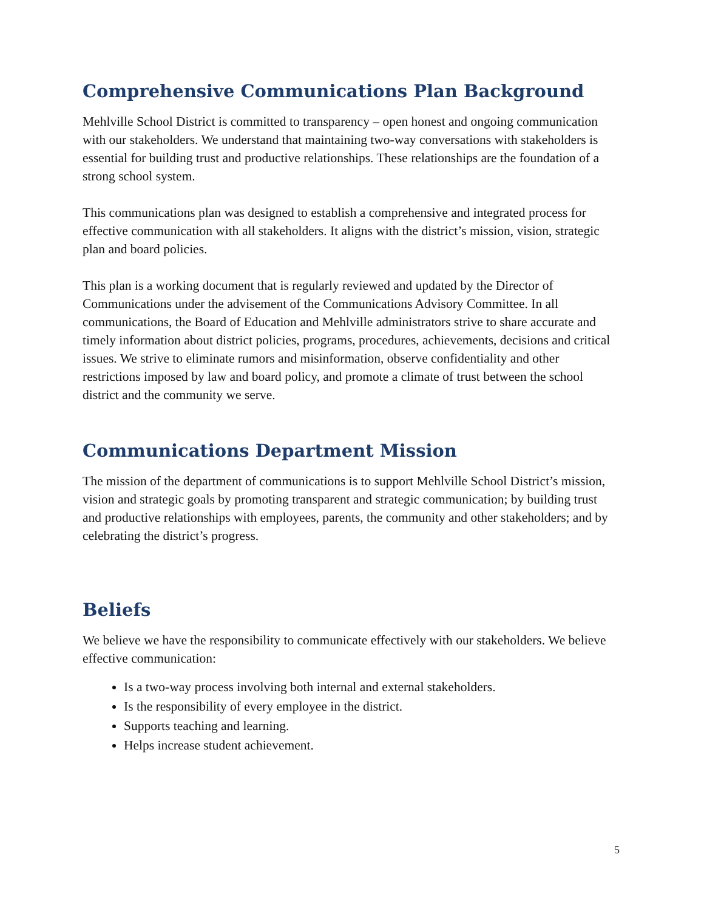Comprehensive Communications Plan Background
Mehlville School District is committed to transparency – open honest and ongoing communication with our stakeholders. We understand that maintaining two-way conversations with stakeholders is essential for building trust and productive relationships. These relationships are the foundation of a strong school system.
This communications plan was designed to establish a comprehensive and integrated process for effective communication with all stakeholders. It aligns with the district’s mission, vision, strategic plan and board policies.
This plan is a working document that is regularly reviewed and updated by the Director of Communications under the advisement of the Communications Advisory Committee. In all communications, the Board of Education and Mehlville administrators strive to share accurate and timely information about district policies, programs, procedures, achievements, decisions and critical issues. We strive to eliminate rumors and misinformation, observe confidentiality and other restrictions imposed by law and board policy, and promote a climate of trust between the school district and the community we serve.
Communications Department Mission
The mission of the department of communications is to support Mehlville School District’s mission, vision and strategic goals by promoting transparent and strategic communication; by building trust and productive relationships with employees, parents, the community and other stakeholders; and by celebrating the district’s progress.
Beliefs
We believe we have the responsibility to communicate effectively with our stakeholders. We believe effective communication:
Is a two-way process involving both internal and external stakeholders.
Is the responsibility of every employee in the district.
Supports teaching and learning.
Helps increase student achievement.
5